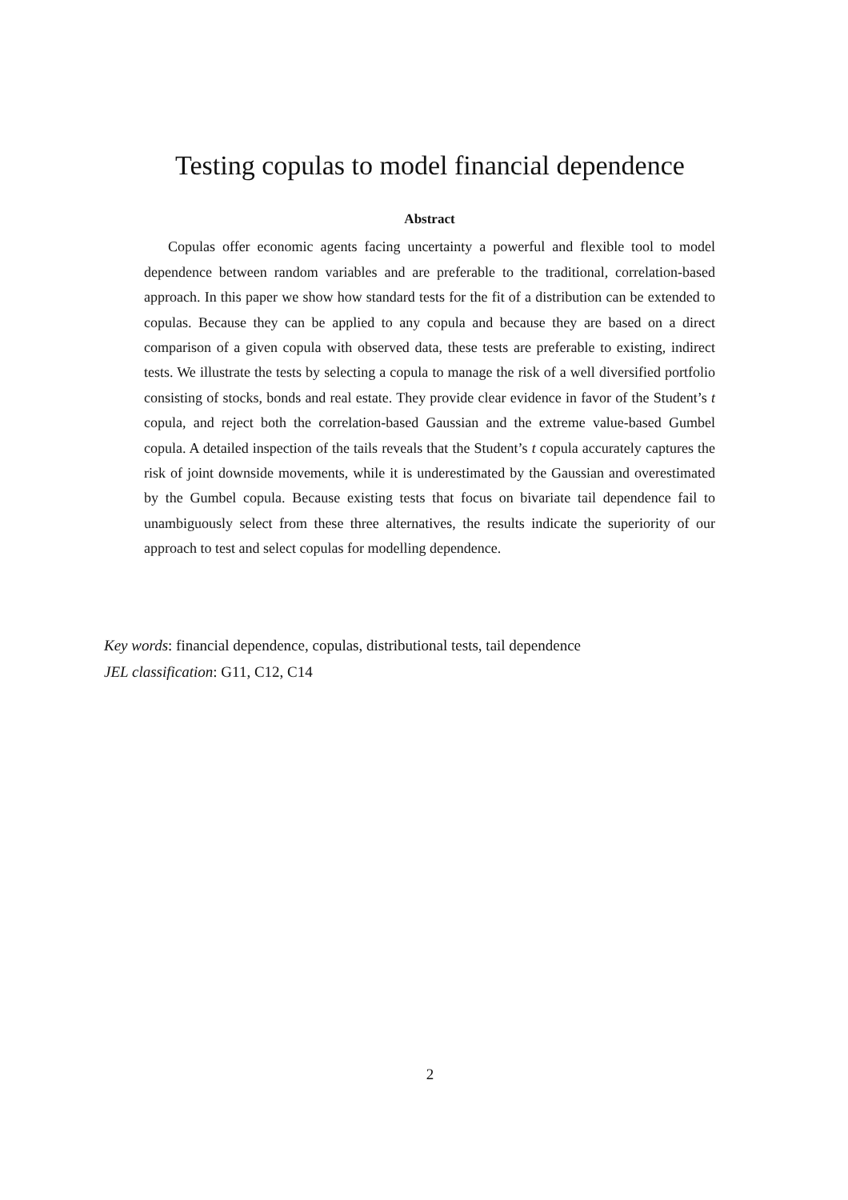Testing copulas to model financial dependence
Abstract
Copulas offer economic agents facing uncertainty a powerful and flexible tool to model dependence between random variables and are preferable to the traditional, correlation-based approach. In this paper we show how standard tests for the fit of a distribution can be extended to copulas. Because they can be applied to any copula and because they are based on a direct comparison of a given copula with observed data, these tests are preferable to existing, indirect tests. We illustrate the tests by selecting a copula to manage the risk of a well diversified portfolio consisting of stocks, bonds and real estate. They provide clear evidence in favor of the Student’s t copula, and reject both the correlation-based Gaussian and the extreme value-based Gumbel copula. A detailed inspection of the tails reveals that the Student’s t copula accurately captures the risk of joint downside movements, while it is underestimated by the Gaussian and overestimated by the Gumbel copula. Because existing tests that focus on bivariate tail dependence fail to unambiguously select from these three alternatives, the results indicate the superiority of our approach to test and select copulas for modelling dependence.
Key words: financial dependence, copulas, distributional tests, tail dependence
JEL classification: G11, C12, C14
2